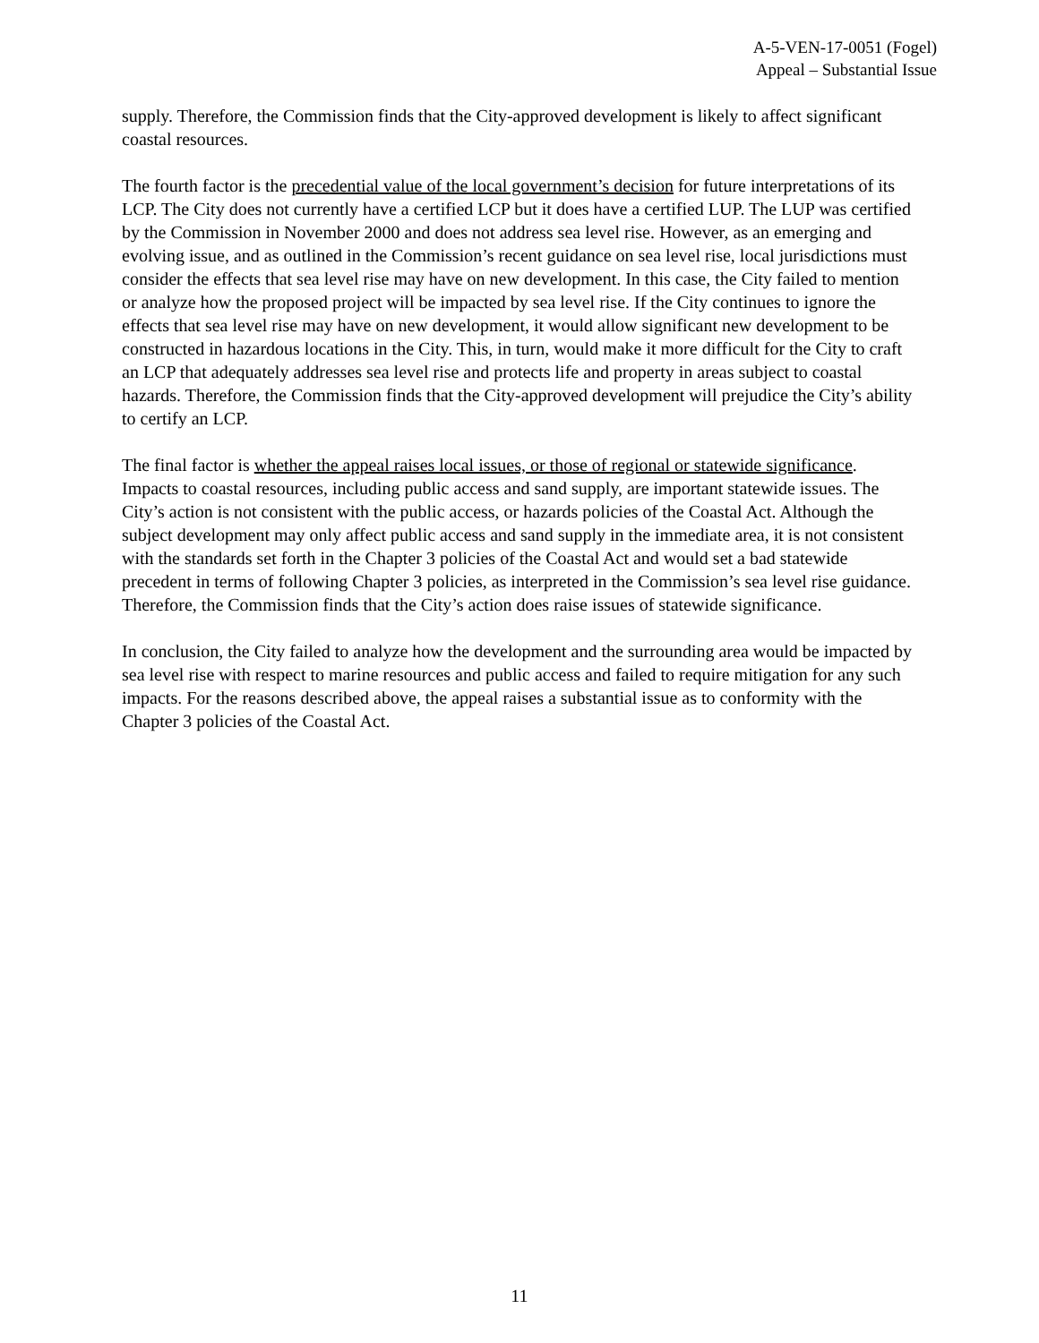A-5-VEN-17-0051 (Fogel)
Appeal – Substantial Issue
supply. Therefore, the Commission finds that the City-approved development is likely to affect significant coastal resources.
The fourth factor is the precedential value of the local government’s decision for future interpretations of its LCP. The City does not currently have a certified LCP but it does have a certified LUP. The LUP was certified by the Commission in November 2000 and does not address sea level rise. However, as an emerging and evolving issue, and as outlined in the Commission’s recent guidance on sea level rise, local jurisdictions must consider the effects that sea level rise may have on new development. In this case, the City failed to mention or analyze how the proposed project will be impacted by sea level rise. If the City continues to ignore the effects that sea level rise may have on new development, it would allow significant new development to be constructed in hazardous locations in the City. This, in turn, would make it more difficult for the City to craft an LCP that adequately addresses sea level rise and protects life and property in areas subject to coastal hazards. Therefore, the Commission finds that the City-approved development will prejudice the City’s ability to certify an LCP.
The final factor is whether the appeal raises local issues, or those of regional or statewide significance. Impacts to coastal resources, including public access and sand supply, are important statewide issues. The City’s action is not consistent with the public access, or hazards policies of the Coastal Act. Although the subject development may only affect public access and sand supply in the immediate area, it is not consistent with the standards set forth in the Chapter 3 policies of the Coastal Act and would set a bad statewide precedent in terms of following Chapter 3 policies, as interpreted in the Commission’s sea level rise guidance. Therefore, the Commission finds that the City’s action does raise issues of statewide significance.
In conclusion, the City failed to analyze how the development and the surrounding area would be impacted by sea level rise with respect to marine resources and public access and failed to require mitigation for any such impacts. For the reasons described above, the appeal raises a substantial issue as to conformity with the Chapter 3 policies of the Coastal Act.
11